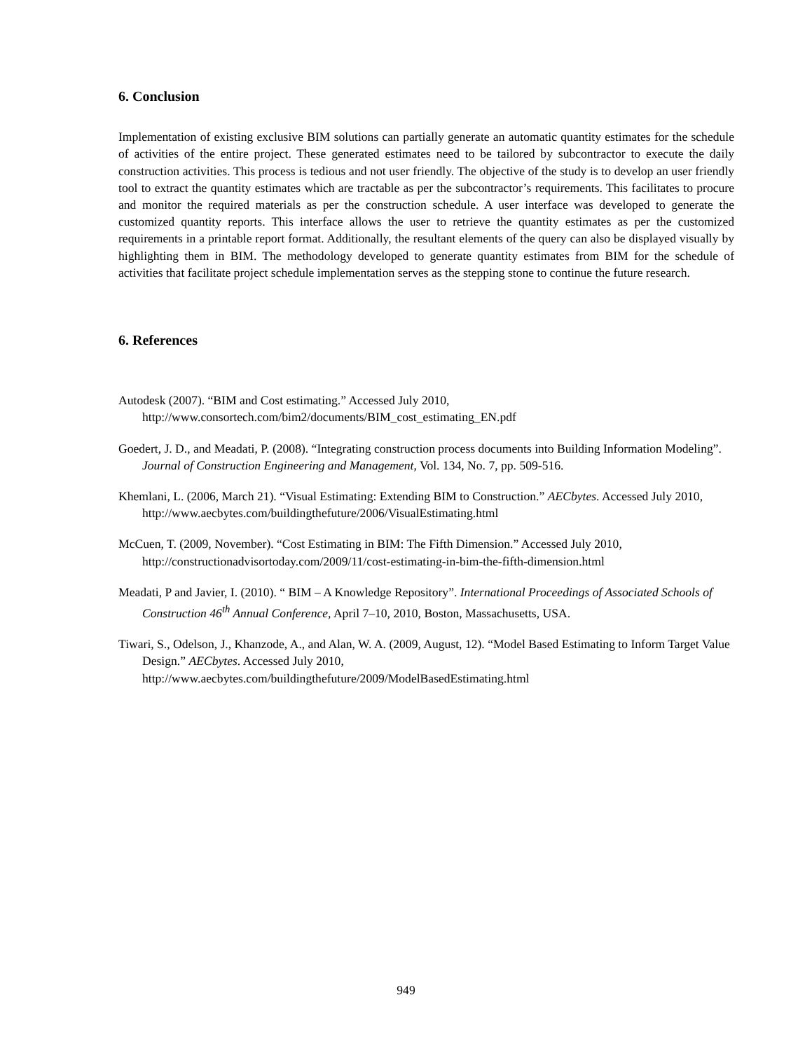6. Conclusion
Implementation of existing exclusive BIM solutions can partially generate an automatic quantity estimates for the schedule of activities of the entire project. These generated estimates need to be tailored by subcontractor to execute the daily construction activities. This process is tedious and not user friendly. The objective of the study is to develop an user friendly tool to extract the quantity estimates which are tractable as per the subcontractor’s requirements. This facilitates to procure and monitor the required materials as per the construction schedule. A user interface was developed to generate the customized quantity reports. This interface allows the user to retrieve the quantity estimates as per the customized requirements in a printable report format. Additionally, the resultant elements of the query can also be displayed visually by highlighting them in BIM. The methodology developed to generate quantity estimates from BIM for the schedule of activities that facilitate project schedule implementation serves as the stepping stone to continue the future research.
6. References
Autodesk (2007). “BIM and Cost estimating.” Accessed July 2010,
http://www.consortech.com/bim2/documents/BIM_cost_estimating_EN.pdf
Goedert, J. D., and Meadati, P. (2008). “Integrating construction process documents into Building Information Modeling”. Journal of Construction Engineering and Management, Vol. 134, No. 7, pp. 509-516.
Khemlani, L. (2006, March 21). “Visual Estimating: Extending BIM to Construction.” AECbytes. Accessed July 2010, http://www.aecbytes.com/buildingthefuture/2006/VisualEstimating.html
McCuen, T. (2009, November). “Cost Estimating in BIM: The Fifth Dimension.” Accessed July 2010, http://constructionadvisortoday.com/2009/11/cost-estimating-in-bim-the-fifth-dimension.html
Meadati, P and Javier, I. (2010). “ BIM – A Knowledge Repository”. International Proceedings of Associated Schools of Construction 46<sup>th</sup> Annual Conference, April 7–10, 2010, Boston, Massachusetts, USA.
Tiwari, S., Odelson, J., Khanzode, A., and Alan, W. A. (2009, August, 12). “Model Based Estimating to Inform Target Value Design.” AECbytes. Accessed July 2010,
http://www.aecbytes.com/buildingthefuture/2009/ModelBasedEstimating.html
949